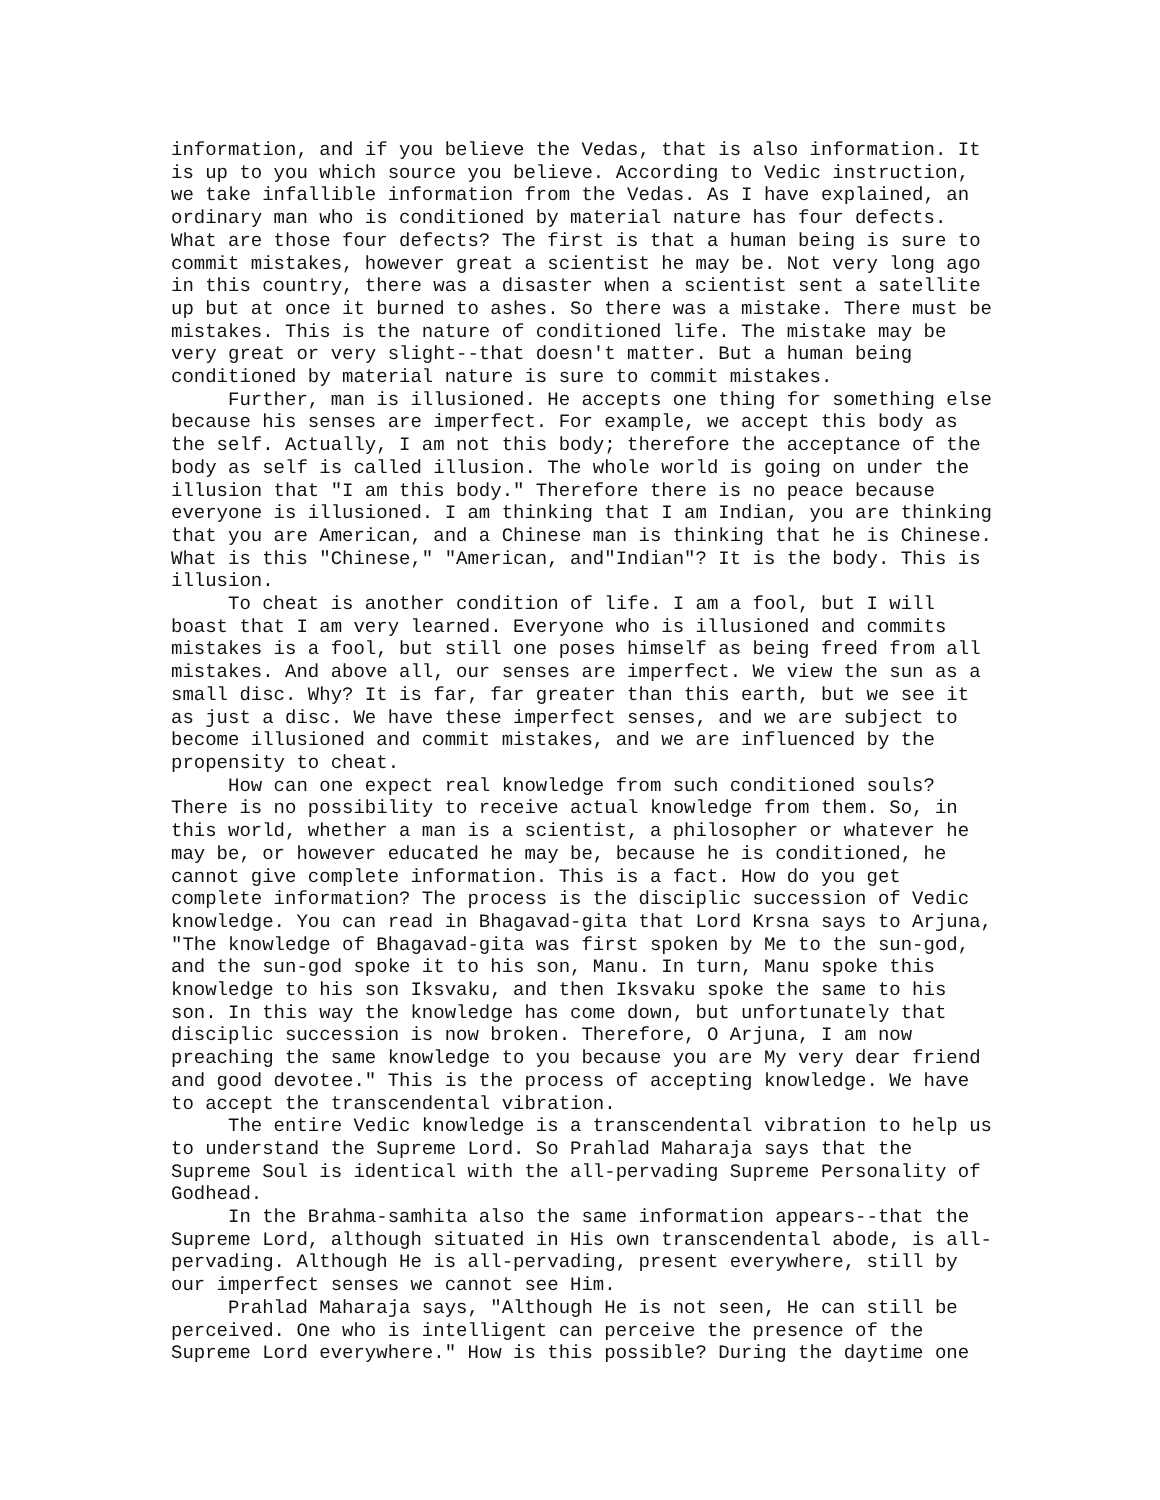information, and if you believe the Vedas, that is also information. It is up to you which source you believe. According to Vedic instruction, we take infallible information from the Vedas. As I have explained, an ordinary man who is conditioned by material nature has four defects. What are those four defects? The first is that a human being is sure to commit mistakes, however great a scientist he may be. Not very long ago in this country, there was a disaster when a scientist sent a satellite up but at once it burned to ashes. So there was a mistake. There must be mistakes. This is the nature of conditioned life. The mistake may be very great or very slight--that doesn't matter. But a human being conditioned by material nature is sure to commit mistakes. Further, man is illusioned. He accepts one thing for something else because his senses are imperfect. For example, we accept this body as the self. Actually, I am not this body; therefore the acceptance of the body as self is called illusion. The whole world is going on under the illusion that "I am this body." Therefore there is no peace because everyone is illusioned. I am thinking that I am Indian, you are thinking that you are American, and a Chinese man is thinking that he is Chinese. What is this "Chinese," "American, and"Indian"? It is the body. This is illusion. To cheat is another condition of life. I am a fool, but I will boast that I am very learned. Everyone who is illusioned and commits mistakes is a fool, but still one poses himself as being freed from all mistakes. And above all, our senses are imperfect. We view the sun as a small disc. Why? It is far, far greater than this earth, but we see it as just a disc. We have these imperfect senses, and we are subject to become illusioned and commit mistakes, and we are influenced by the propensity to cheat. How can one expect real knowledge from such conditioned souls? There is no possibility to receive actual knowledge from them. So, in this world, whether a man is a scientist, a philosopher or whatever he may be, or however educated he may be, because he is conditioned, he cannot give complete information. This is a fact. How do you get complete information? The process is the disciplic succession of Vedic knowledge. You can read in Bhagavad-gita that Lord Krsna says to Arjuna, "The knowledge of Bhagavad-gita was first spoken by Me to the sun-god, and the sun-god spoke it to his son, Manu. In turn, Manu spoke this knowledge to his son Iksvaku, and then Iksvaku spoke the same to his son. In this way the knowledge has come down, but unfortunately that disciplic succession is now broken. Therefore, O Arjuna, I am now preaching the same knowledge to you because you are My very dear friend and good devotee." This is the process of accepting knowledge. We have to accept the transcendental vibration. The entire Vedic knowledge is a transcendental vibration to help us to understand the Supreme Lord. So Prahlad Maharaja says that the Supreme Soul is identical with the all-pervading Supreme Personality of Godhead. In the Brahma-samhita also the same information appears--that the Supreme Lord, although situated in His own transcendental abode, is all- pervading. Although He is all-pervading, present everywhere, still by our imperfect senses we cannot see Him. Prahlad Maharaja says, "Although He is not seen, He can still be perceived. One who is intelligent can perceive the presence of the Supreme Lord everywhere." How is this possible? During the daytime one